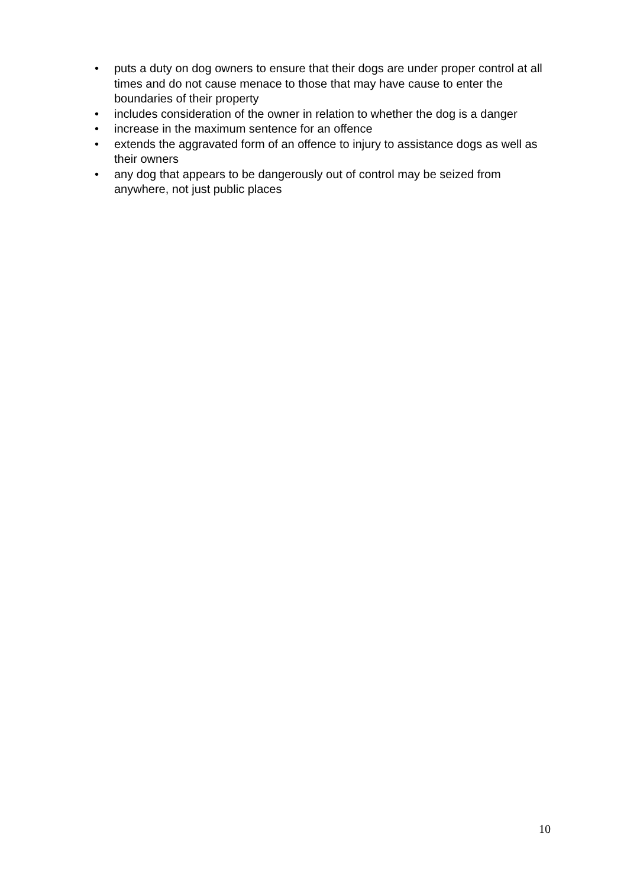• puts a duty on dog owners to ensure that their dogs are under proper control at all times and do not cause menace to those that may have cause to enter the boundaries of their property
• includes consideration of the owner in relation to whether the dog is a danger
• increase in the maximum sentence for an offence
• extends the aggravated form of an offence to injury to assistance dogs as well as their owners
• any dog that appears to be dangerously out of control may be seized from anywhere, not just public places
10